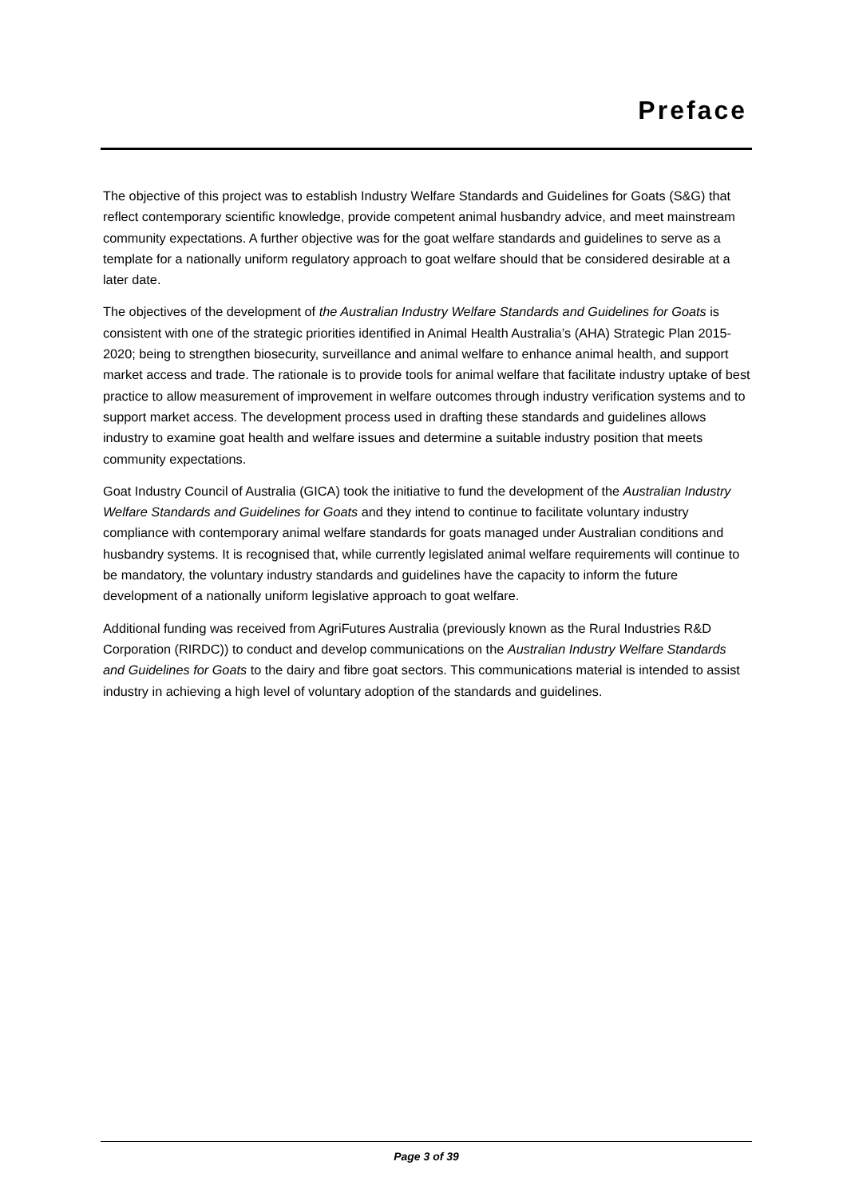Preface
The objective of this project was to establish Industry Welfare Standards and Guidelines for Goats (S&G) that reflect contemporary scientific knowledge, provide competent animal husbandry advice, and meet mainstream community expectations. A further objective was for the goat welfare standards and guidelines to serve as a template for a nationally uniform regulatory approach to goat welfare should that be considered desirable at a later date.
The objectives of the development of the Australian Industry Welfare Standards and Guidelines for Goats is consistent with one of the strategic priorities identified in Animal Health Australia’s (AHA) Strategic Plan 2015-2020; being to strengthen biosecurity, surveillance and animal welfare to enhance animal health, and support market access and trade. The rationale is to provide tools for animal welfare that facilitate industry uptake of best practice to allow measurement of improvement in welfare outcomes through industry verification systems and to support market access. The development process used in drafting these standards and guidelines allows industry to examine goat health and welfare issues and determine a suitable industry position that meets community expectations.
Goat Industry Council of Australia (GICA) took the initiative to fund the development of the Australian Industry Welfare Standards and Guidelines for Goats and they intend to continue to facilitate voluntary industry compliance with contemporary animal welfare standards for goats managed under Australian conditions and husbandry systems. It is recognised that, while currently legislated animal welfare requirements will continue to be mandatory, the voluntary industry standards and guidelines have the capacity to inform the future development of a nationally uniform legislative approach to goat welfare.
Additional funding was received from AgriFutures Australia (previously known as the Rural Industries R&D Corporation (RIRDC)) to conduct and develop communications on the Australian Industry Welfare Standards and Guidelines for Goats to the dairy and fibre goat sectors. This communications material is intended to assist industry in achieving a high level of voluntary adoption of the standards and guidelines.
Page 3 of 39